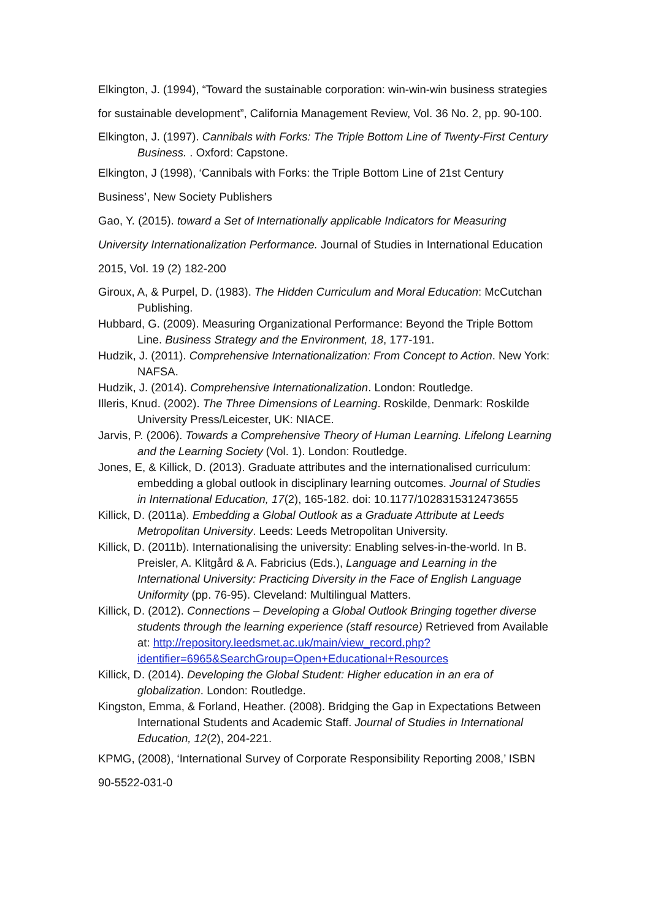Elkington, J. (1994), “Toward the sustainable corporation: win-win-win business strategies for sustainable development”, California Management Review, Vol. 36 No. 2, pp. 90-100.
Elkington, J. (1997). Cannibals with Forks: The Triple Bottom Line of Twenty-First Century Business. . Oxford: Capstone.
Elkington, J (1998), ‘Cannibals with Forks: the Triple Bottom Line of 21st Century Business’, New Society Publishers
Gao, Y. (2015). toward a Set of Internationally applicable Indicators for Measuring University Internationalization Performance. Journal of Studies in International Education 2015, Vol. 19 (2) 182-200
Giroux, A, & Purpel, D. (1983). The Hidden Curriculum and Moral Education: McCutchan Publishing.
Hubbard, G. (2009). Measuring Organizational Performance: Beyond the Triple Bottom Line. Business Strategy and the Environment, 18, 177-191.
Hudzik, J. (2011). Comprehensive Internationalization: From Concept to Action. New York: NAFSA.
Hudzik, J. (2014). Comprehensive Internationalization. London: Routledge.
Illeris, Knud. (2002). The Three Dimensions of Learning. Roskilde, Denmark: Roskilde University Press/Leicester, UK: NIACE.
Jarvis, P. (2006). Towards a Comprehensive Theory of Human Learning. Lifelong Learning and the Learning Society (Vol. 1). London: Routledge.
Jones, E, & Killick, D. (2013). Graduate attributes and the internationalised curriculum: embedding a global outlook in disciplinary learning outcomes. Journal of Studies in International Education, 17(2), 165-182. doi: 10.1177/1028315312473655
Killick, D. (2011a). Embedding a Global Outlook as a Graduate Attribute at Leeds Metropolitan University. Leeds: Leeds Metropolitan University.
Killick, D. (2011b). Internationalising the university: Enabling selves-in-the-world. In B. Preisler, A. Klitgård & A. Fabricius (Eds.), Language and Learning in the International University: Practicing Diversity in the Face of English Language Uniformity (pp. 76-95). Cleveland: Multilingual Matters.
Killick, D. (2012). Connections – Developing a Global Outlook Bringing together diverse students through the learning experience (staff resource) Retrieved from Available at: http://repository.leedsmet.ac.uk/main/view_record.php?identifier=6965&SearchGroup=Open+Educational+Resources
Killick, D. (2014). Developing the Global Student: Higher education in an era of globalization. London: Routledge.
Kingston, Emma, & Forland, Heather. (2008). Bridging the Gap in Expectations Between International Students and Academic Staff. Journal of Studies in International Education, 12(2), 204-221.
KPMG, (2008), ‘International Survey of Corporate Responsibility Reporting 2008,’ ISBN 90-5522-031-0